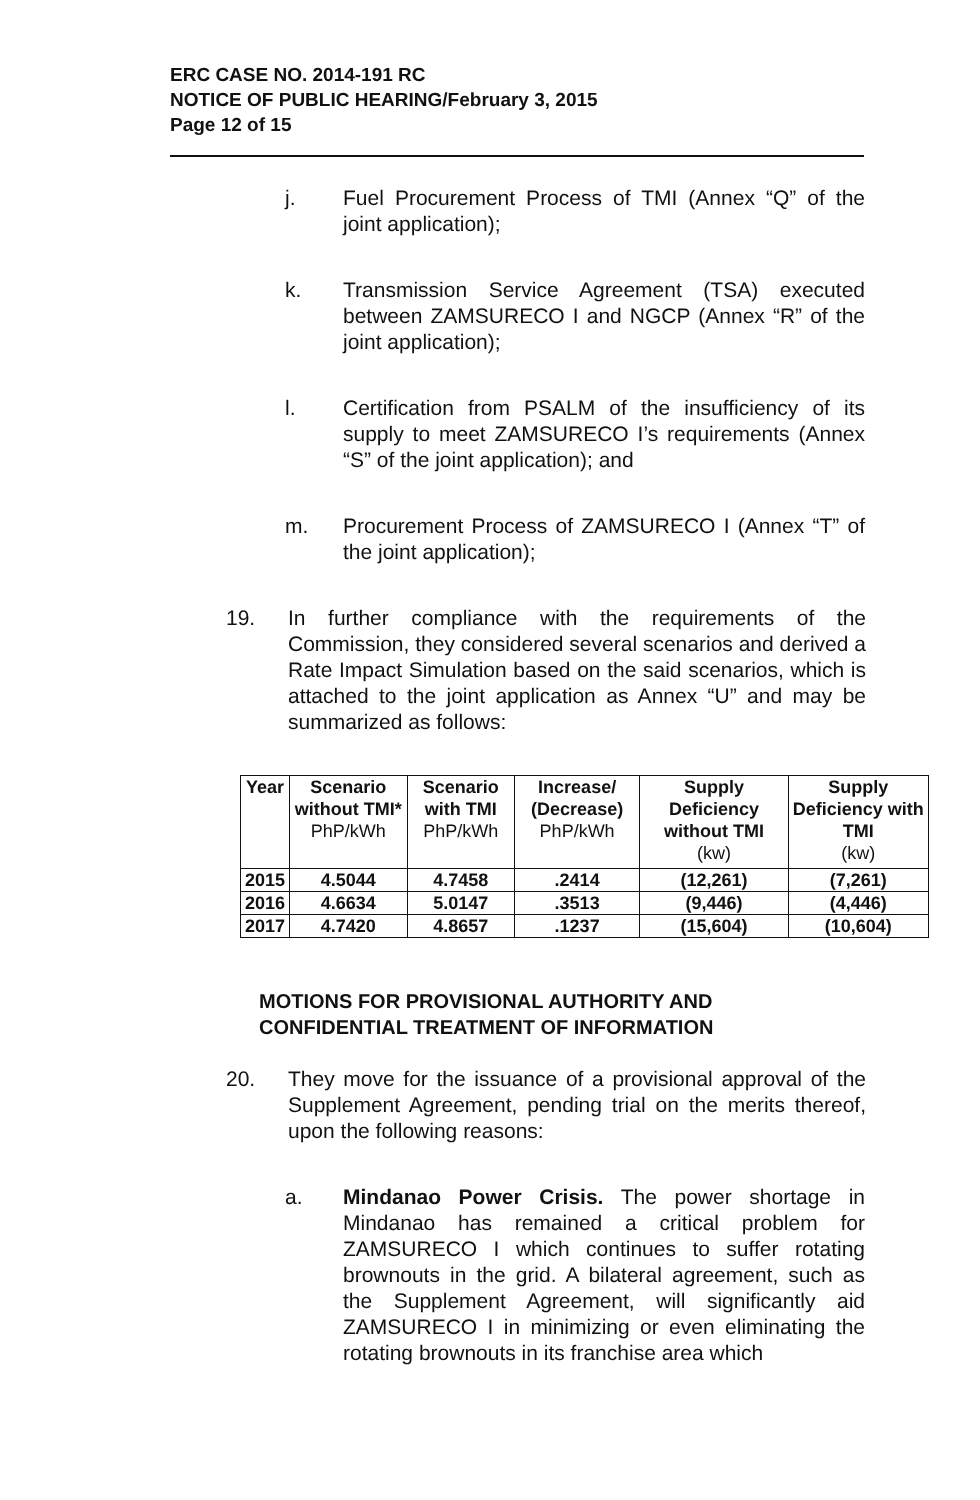ERC CASE NO. 2014-191 RC
NOTICE OF PUBLIC HEARING/February 3, 2015
Page 12 of 15
j. Fuel Procurement Process of TMI (Annex “Q” of the joint application);
k. Transmission Service Agreement (TSA) executed between ZAMSURECO I and NGCP (Annex “R” of the joint application);
l. Certification from PSALM of the insufficiency of its supply to meet ZAMSURECO I’s requirements (Annex “S” of the joint application); and
m. Procurement Process of ZAMSURECO I (Annex “T” of the joint application);
19. In further compliance with the requirements of the Commission, they considered several scenarios and derived a Rate Impact Simulation based on the said scenarios, which is attached to the joint application as Annex “U” and may be summarized as follows:
| Year | Scenario without TMI* PhP/kWh | Scenario with TMI PhP/kWh | Increase/ (Decrease) PhP/kWh | Supply Deficiency without TMI (kw) | Supply Deficiency with TMI (kw) |
| --- | --- | --- | --- | --- | --- |
| 2015 | 4.5044 | 4.7458 | .2414 | (12,261) | (7,261) |
| 2016 | 4.6634 | 5.0147 | .3513 | (9,446) | (4,446) |
| 2017 | 4.7420 | 4.8657 | .1237 | (15,604) | (10,604) |
MOTIONS FOR PROVISIONAL AUTHORITY AND
CONFIDENTIAL TREATMENT OF INFORMATION
20. They move for the issuance of a provisional approval of the Supplement Agreement, pending trial on the merits thereof, upon the following reasons:
a. Mindanao Power Crisis. The power shortage in Mindanao has remained a critical problem for ZAMSURECO I which continues to suffer rotating brownouts in the grid. A bilateral agreement, such as the Supplement Agreement, will significantly aid ZAMSURECO I in minimizing or even eliminating the rotating brownouts in its franchise area which